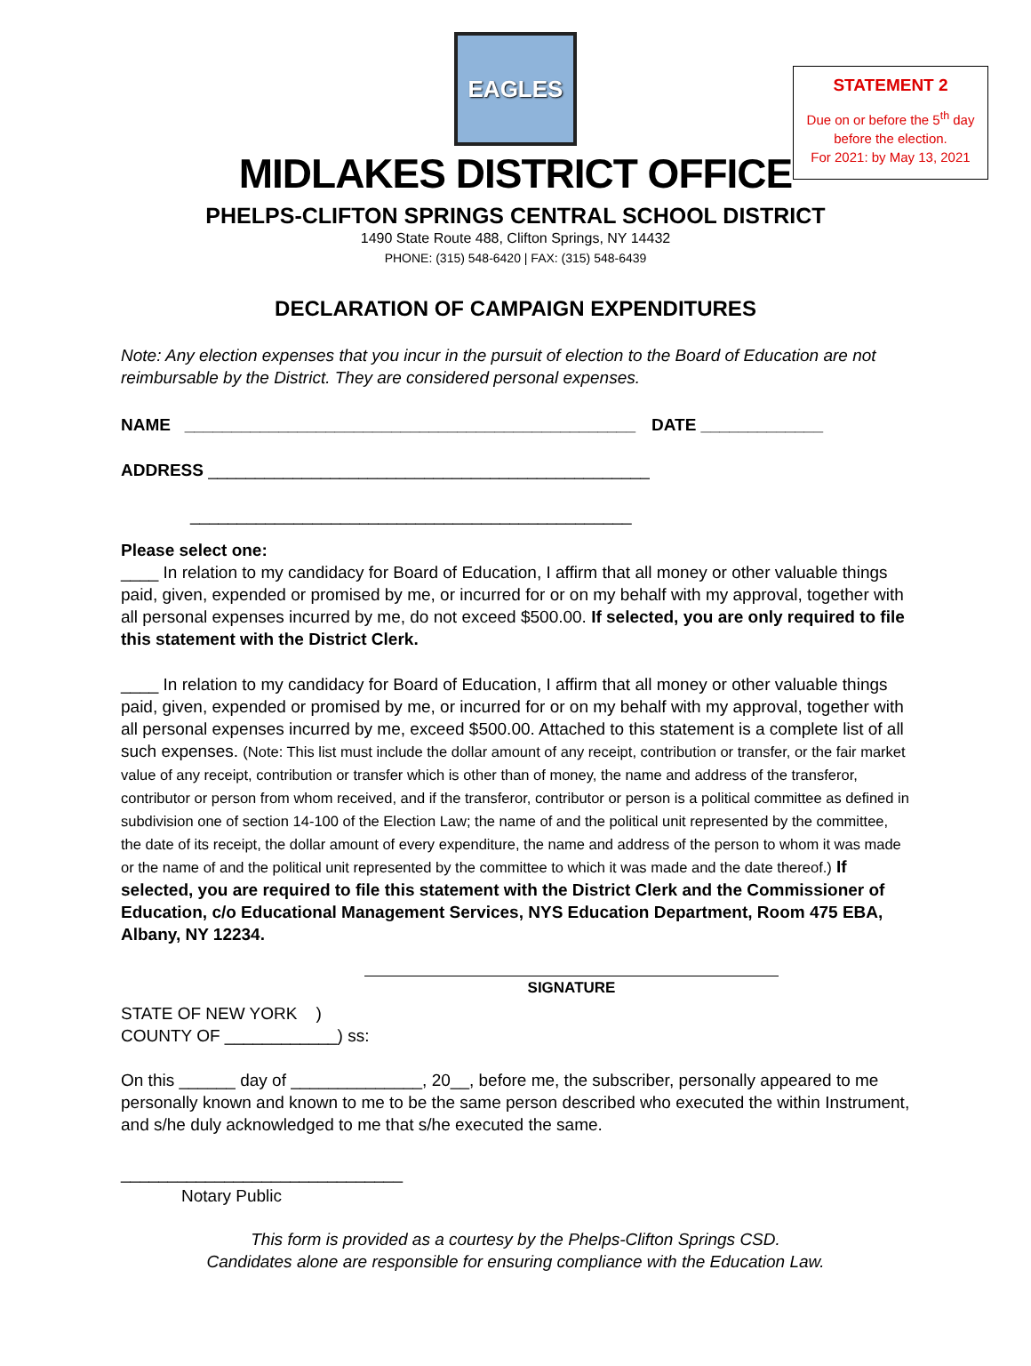STATEMENT 2
Due on or before the 5<sup>th</sup> day
before the election.
For 2021: by May 13, 2021
EAGLES
MIDLAKES DISTRICT OFFICE
PHELPS-CLIFTON SPRINGS CENTRAL SCHOOL DISTRICT
1490 State Route 488, Clifton Springs, NY 14432
PHONE: (315) 548-6420 | FAX: (315) 548-6439
DECLARATION OF CAMPAIGN EXPENDITURES
Note: Any election expenses that you incur in the pursuit of election to the Board of Education are not reimbursable by the District. They are considered personal expenses.
NAME ________________________________________________ DATE _____________
ADDRESS _______________________________________________
_______________________________________________
Please select one:
____ In relation to my candidacy for Board of Education, I affirm that all money or other valuable things paid, given, expended or promised by me, or incurred for or on my behalf with my approval, together with all personal expenses incurred by me, do not exceed $500.00. If selected, you are only required to file this statement with the District Clerk.
____ In relation to my candidacy for Board of Education, I affirm that all money or other valuable things paid, given, expended or promised by me, or incurred for or on my behalf with my approval, together with all personal expenses incurred by me, exceed $500.00. Attached to this statement is a complete list of all such expenses. (Note: This list must include the dollar amount of any receipt, contribution or transfer, or the fair market value of any receipt, contribution or transfer which is other than of money, the name and address of the transferor, contributor or person from whom received, and if the transferor, contributor or person is a political committee as defined in subdivision one of section 14-100 of the Election Law; the name of and the political unit represented by the committee, the date of its receipt, the dollar amount of every expenditure, the name and address of the person to whom it was made or the name of and the political unit represented by the committee to which it was made and the date thereof.) If selected, you are required to file this statement with the District Clerk and the Commissioner of Education, c/o Educational Management Services, NYS Education Department, Room 475 EBA, Albany, NY 12234.
SIGNATURE
STATE OF NEW YORK )
COUNTY OF ____________) ss:
On this ______ day of ______________, 20__, before me, the subscriber, personally appeared to me personally known and known to me to be the same person described who executed the within Instrument, and s/he duly acknowledged to me that s/he executed the same.
______________________________
Notary Public
This form is provided as a courtesy by the Phelps-Clifton Springs CSD.
Candidates alone are responsible for ensuring compliance with the Education Law.